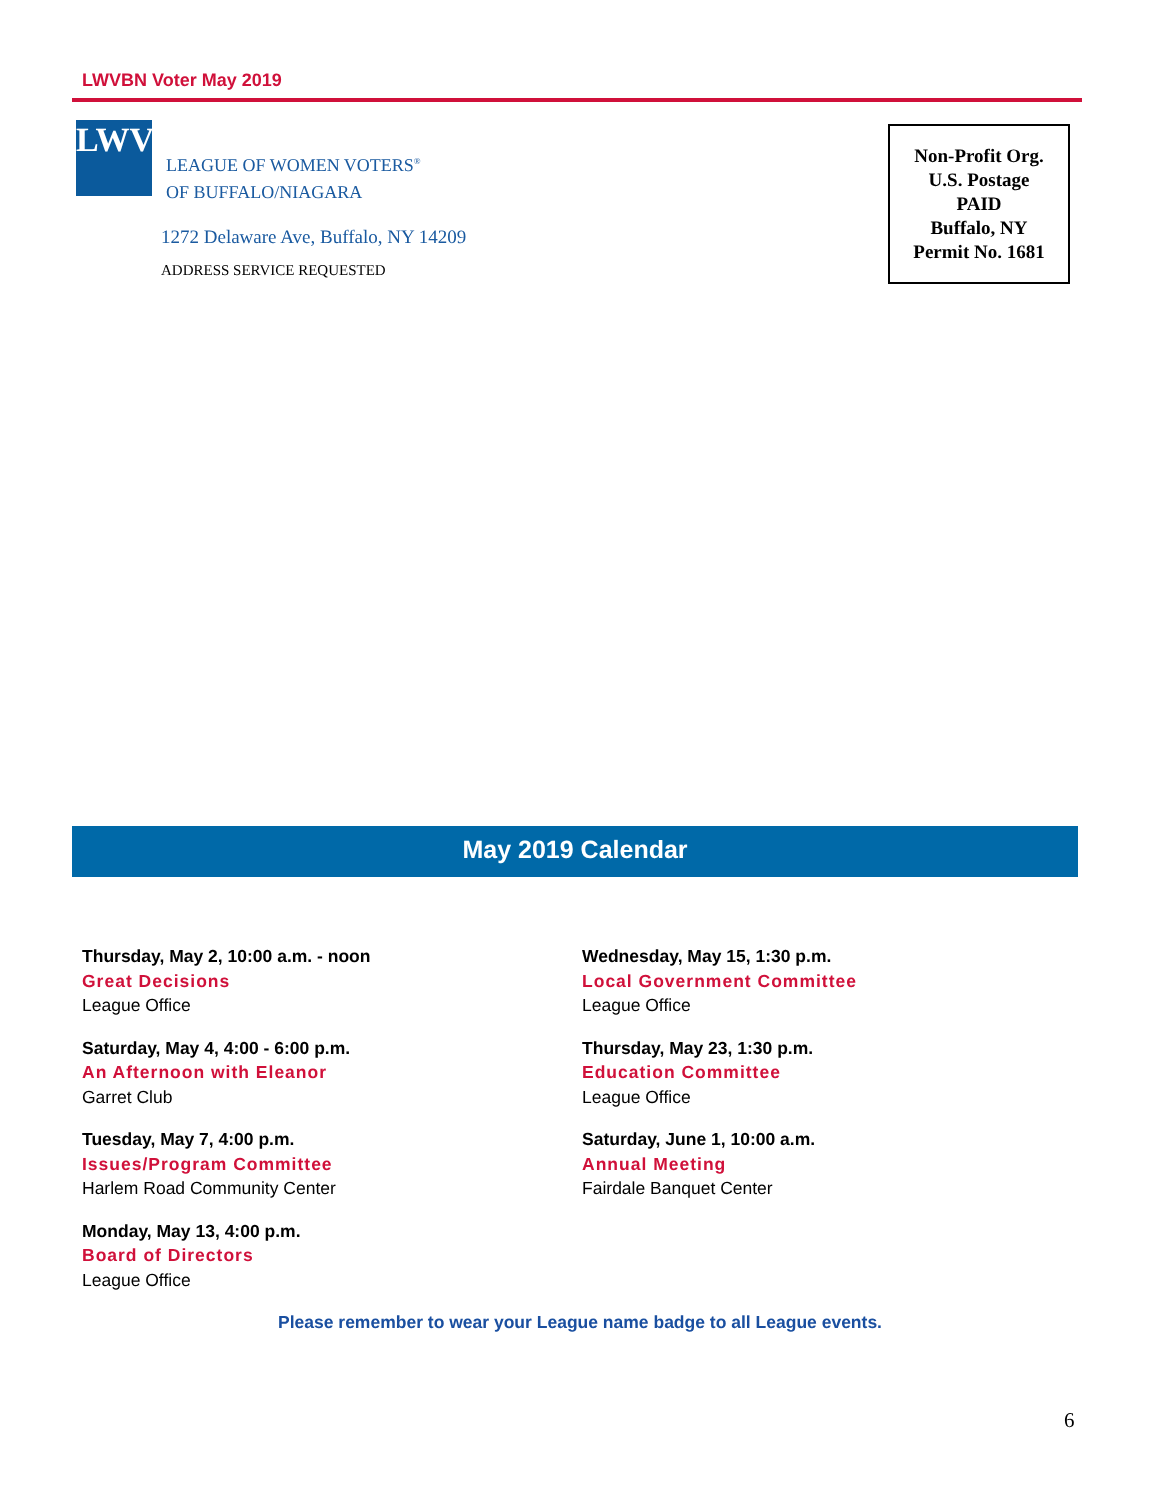LWVBN Voter May 2019
LWV
LEAGUE OF WOMEN VOTERS<sup>®</sup>
OF BUFFALO/NIAGARA
1272 Delaware Ave, Buffalo, NY 14209
ADDRESS SERVICE REQUESTED
Non-Profit Org.
U.S. Postage
PAID
Buffalo, NY
Permit No. 1681
May 2019 Calendar
Thursday, May 2, 10:00 a.m. - noon
Great Decisions
League Office
Saturday, May 4, 4:00 - 6:00 p.m.
An Afternoon with Eleanor
Garret Club
Tuesday, May 7, 4:00 p.m.
Issues/Program Committee
Harlem Road Community Center
Monday, May 13, 4:00 p.m.
Board of Directors
League Office
Wednesday, May 15, 1:30 p.m.
Local Government Committee
League Office
Thursday, May 23, 1:30 p.m.
Education Committee
League Office
Saturday, June 1, 10:00 a.m.
Annual Meeting
Fairdale Banquet Center
Please remember to wear your League name badge to all League events.
6